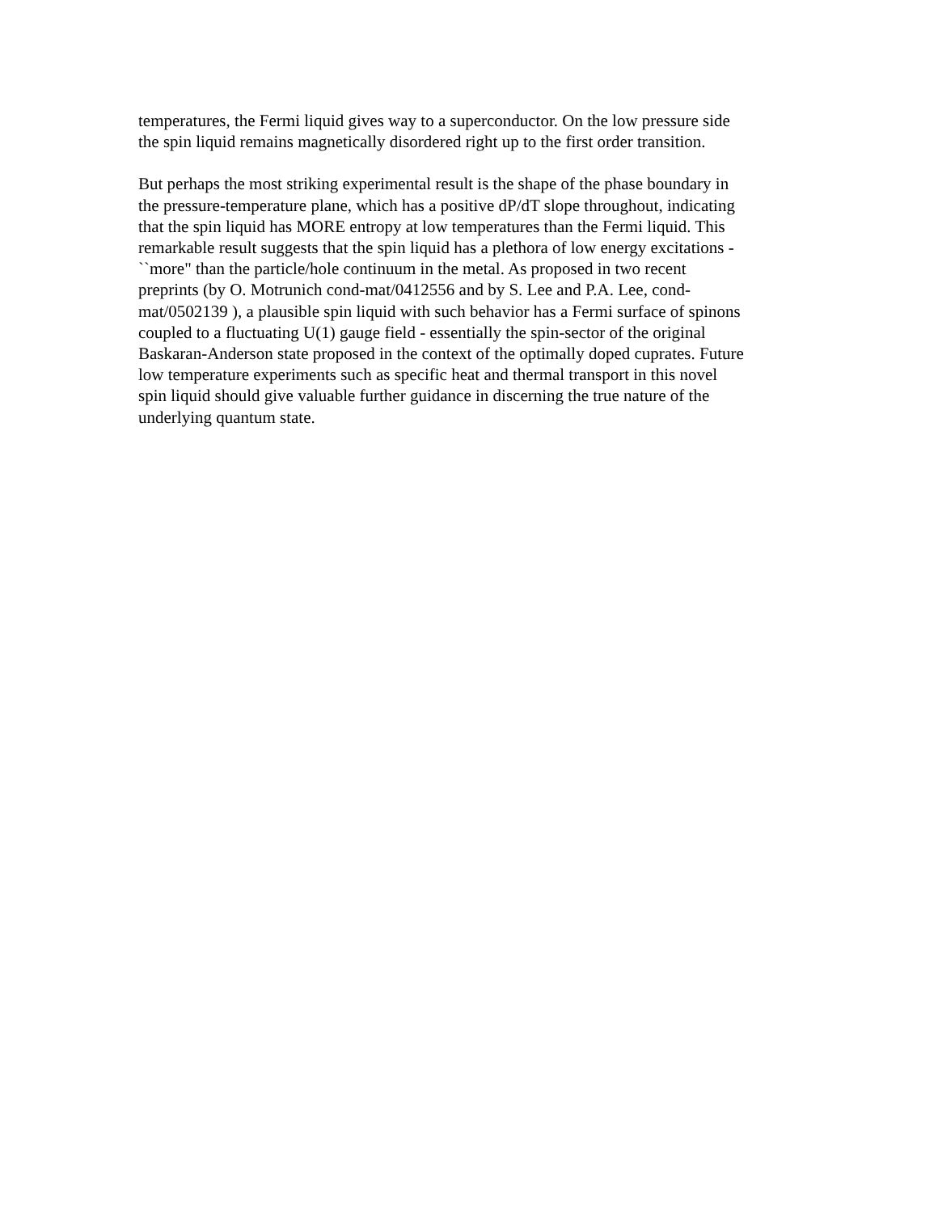temperatures, the Fermi liquid gives way to a superconductor. On the low pressure side the spin liquid remains magnetically disordered right up to the first order transition.
But perhaps the most striking experimental result is the shape of the phase boundary in the pressure-temperature plane, which has a positive dP/dT slope throughout, indicating that the spin liquid has MORE entropy at low temperatures than the Fermi liquid. This remarkable result suggests that the spin liquid has a plethora of low energy excitations - ``more" than the particle/hole continuum in the metal. As proposed in two recent preprints (by O. Motrunich cond-mat/0412556 and by S. Lee and P.A. Lee, cond- mat/0502139 ), a plausible spin liquid with such behavior has a Fermi surface of spinons coupled to a fluctuating U(1) gauge field - essentially the spin-sector of the original Baskaran-Anderson state proposed in the context of the optimally doped cuprates. Future low temperature experiments such as specific heat and thermal transport in this novel spin liquid should give valuable further guidance in discerning the true nature of the underlying quantum state.